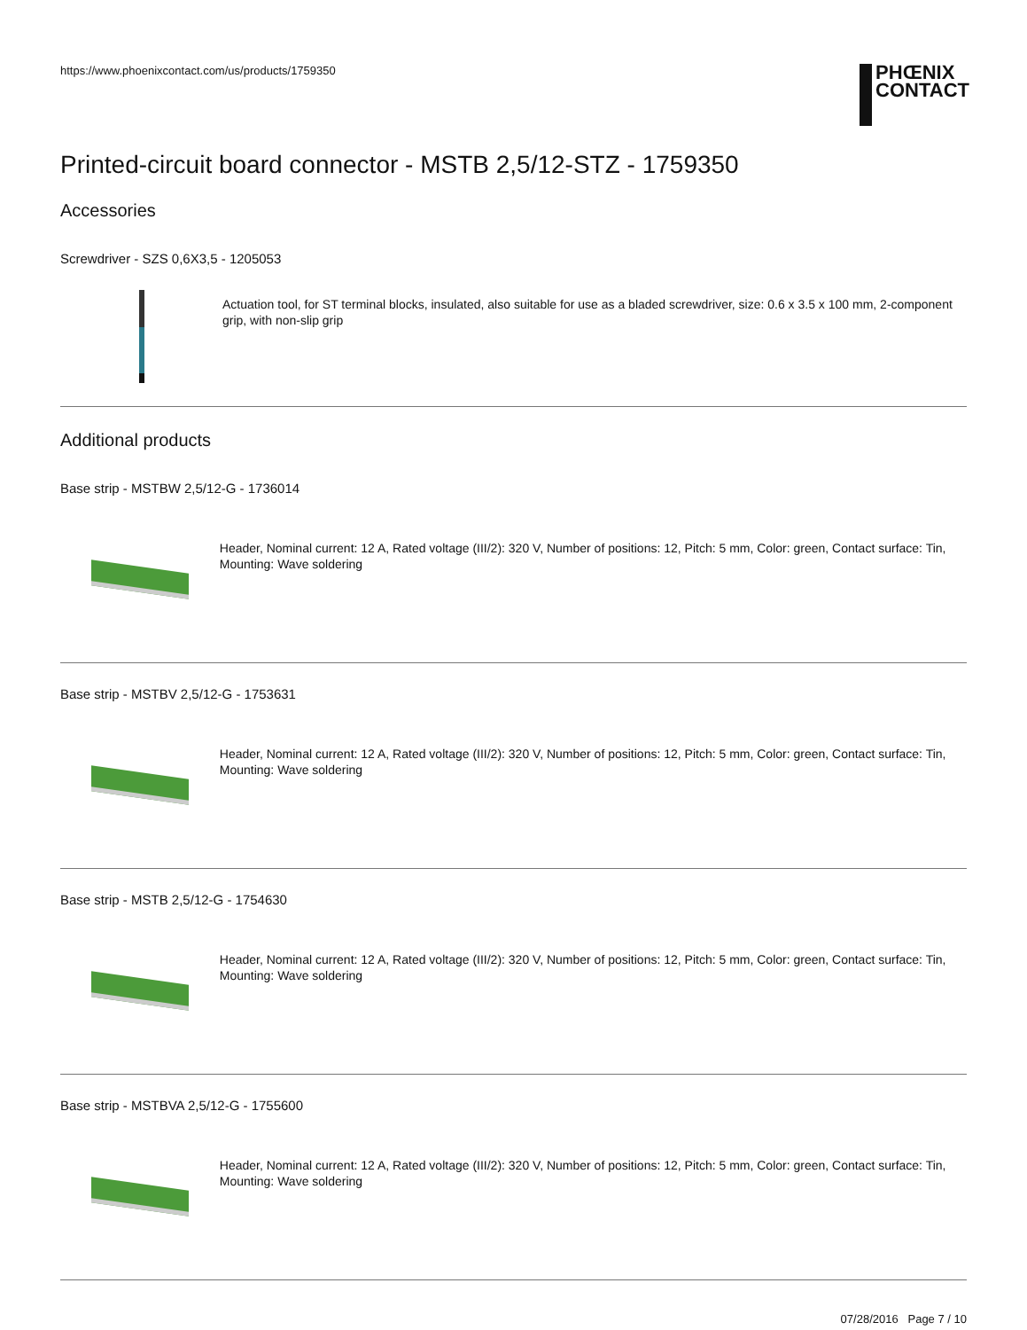https://www.phoenixcontact.com/us/products/1759350
PHŒNIX
CONTACT
Printed-circuit board connector - MSTB 2,5/12-STZ - 1759350
Accessories
Screwdriver - SZS 0,6X3,5 - 1205053
Actuation tool, for ST terminal blocks, insulated, also suitable for use as a bladed screwdriver, size: 0.6 x 3.5 x 100 mm, 2-component grip, with non-slip grip
Additional products
Base strip - MSTBW 2,5/12-G - 1736014
Header, Nominal current: 12 A, Rated voltage (III/2): 320 V, Number of positions: 12, Pitch: 5 mm, Color: green, Contact surface: Tin, Mounting: Wave soldering
Base strip - MSTBV 2,5/12-G - 1753631
Header, Nominal current: 12 A, Rated voltage (III/2): 320 V, Number of positions: 12, Pitch: 5 mm, Color: green, Contact surface: Tin, Mounting: Wave soldering
Base strip - MSTB 2,5/12-G - 1754630
Header, Nominal current: 12 A, Rated voltage (III/2): 320 V, Number of positions: 12, Pitch: 5 mm, Color: green, Contact surface: Tin, Mounting: Wave soldering
Base strip - MSTBVA 2,5/12-G - 1755600
Header, Nominal current: 12 A, Rated voltage (III/2): 320 V, Number of positions: 12, Pitch: 5 mm, Color: green, Contact surface: Tin, Mounting: Wave soldering
07/28/2016 Page 7 / 10